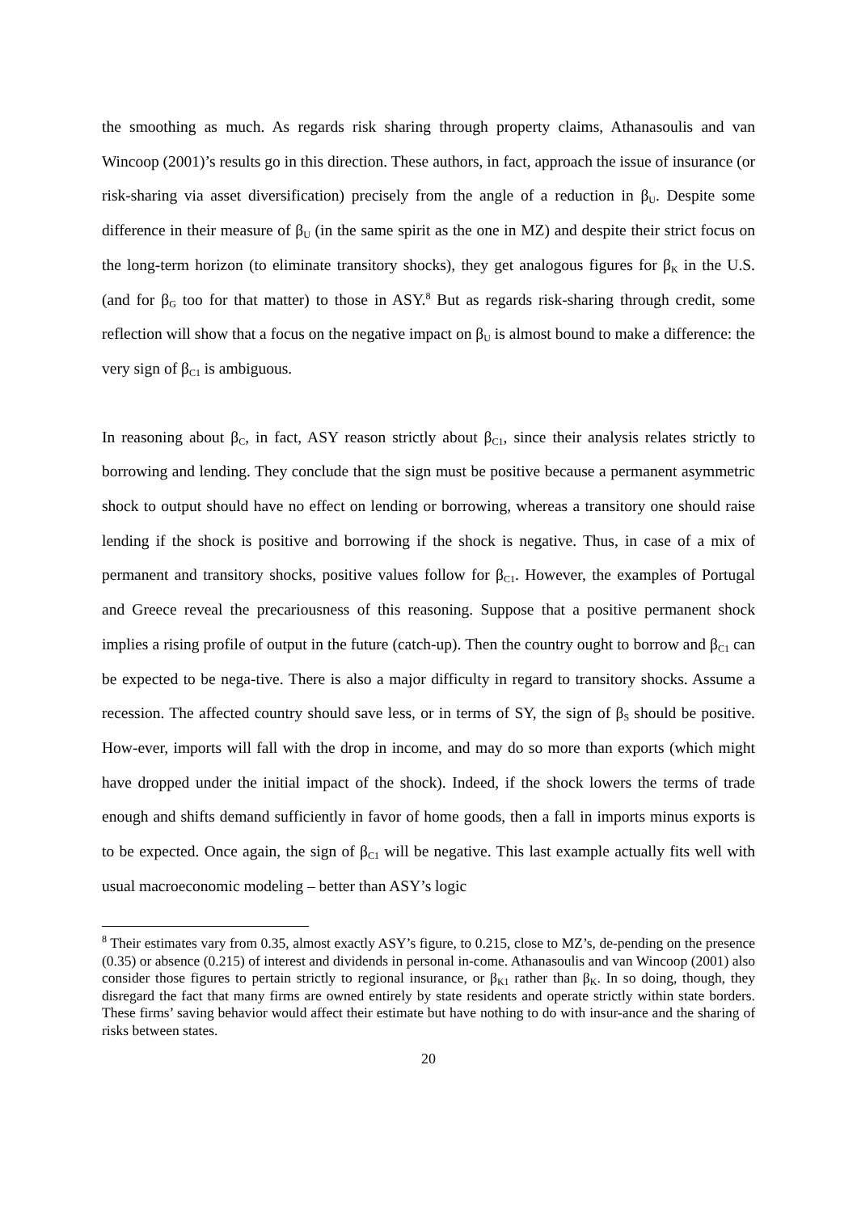the smoothing as much. As regards risk sharing through property claims, Athanasoulis and van Wincoop (2001)’s results go in this direction. These authors, in fact, approach the issue of insurance (or risk-sharing via asset diversification) precisely from the angle of a reduction in β<sub>U</sub>. Despite some difference in their measure of β<sub>U</sub> (in the same spirit as the one in MZ) and despite their strict focus on the long-term horizon (to eliminate transitory shocks), they get analogous figures for β<sub>K</sub> in the U.S. (and for β<sub>G</sub> too for that matter) to those in ASY.<sup>8</sup> But as regards risk-sharing through credit, some reflection will show that a focus on the negative impact on β<sub>U</sub> is almost bound to make a difference: the very sign of β<sub>C1</sub> is ambiguous.
In reasoning about β<sub>C</sub>, in fact, ASY reason strictly about β<sub>C1</sub>, since their analysis relates strictly to borrowing and lending. They conclude that the sign must be positive because a permanent asymmetric shock to output should have no effect on lending or borrowing, whereas a transitory one should raise lending if the shock is positive and borrowing if the shock is negative. Thus, in case of a mix of permanent and transitory shocks, positive values follow for β<sub>C1</sub>. However, the examples of Portugal and Greece reveal the precariousness of this reasoning. Suppose that a positive permanent shock implies a rising profile of output in the future (catch-up). Then the country ought to borrow and β<sub>C1</sub> can be expected to be nega-tive. There is also a major difficulty in regard to transitory shocks. Assume a recession. The affected country should save less, or in terms of SY, the sign of β<sub>S</sub> should be positive. How-ever, imports will fall with the drop in income, and may do so more than exports (which might have dropped under the initial impact of the shock). Indeed, if the shock lowers the terms of trade enough and shifts demand sufficiently in favor of home goods, then a fall in imports minus exports is to be expected. Once again, the sign of β<sub>C1</sub> will be negative. This last example actually fits well with usual macroeconomic modeling – better than ASY’s logic
<sup>8</sup> Their estimates vary from 0.35, almost exactly ASY’s figure, to 0.215, close to MZ’s, de-pending on the presence (0.35) or absence (0.215) of interest and dividends in personal in-come. Athanasoulis and van Wincoop (2001) also consider those figures to pertain strictly to regional insurance, or β<sub>K1</sub> rather than β<sub>K</sub>. In so doing, though, they disregard the fact that many firms are owned entirely by state residents and operate strictly within state borders. These firms’ saving behavior would affect their estimate but have nothing to do with insur-ance and the sharing of risks between states.
20